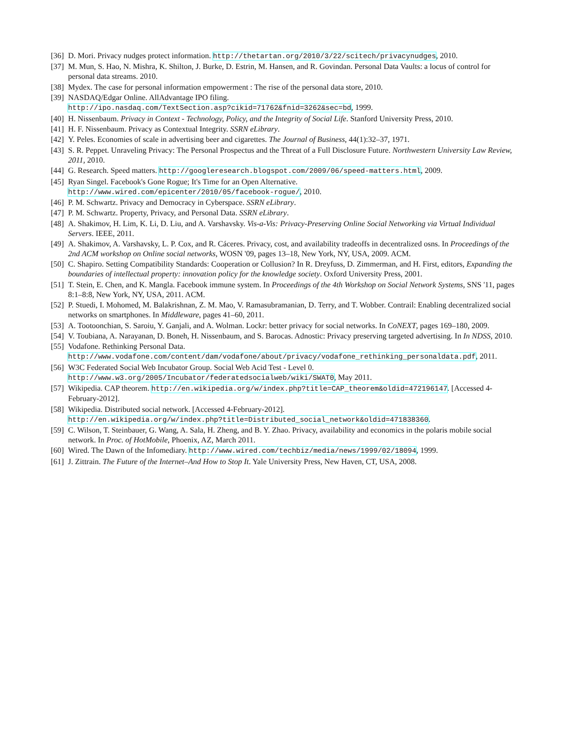[36] D. Mori. Privacy nudges protect information. http://thetartan.org/2010/3/22/scitech/privacynudges, 2010.
[37] M. Mun, S. Hao, N. Mishra, K. Shilton, J. Burke, D. Estrin, M. Hansen, and R. Govindan. Personal Data Vaults: a locus of control for personal data streams. 2010.
[38] Mydex. The case for personal information empowerment : The rise of the personal data store, 2010.
[39] NASDAQ/Edgar Online. AllAdvantage IPO filing.
http://ipo.nasdaq.com/TextSection.asp?cikid=71762&fnid=3262&sec=bd, 1999.
[40] H. Nissenbaum. Privacy in Context - Technology, Policy, and the Integrity of Social Life. Stanford University Press, 2010.
[41] H. F. Nissenbaum. Privacy as Contextual Integrity. SSRN eLibrary.
[42] Y. Peles. Economies of scale in advertising beer and cigarettes. The Journal of Business, 44(1):32–37, 1971.
[43] S. R. Peppet. Unraveling Privacy: The Personal Prospectus and the Threat of a Full Disclosure Future. Northwestern University Law Review, 2011, 2010.
[44] G. Research. Speed matters. http://googleresearch.blogspot.com/2009/06/speed-matters.html, 2009.
[45] Ryan Singel. Facebook's Gone Rogue; It's Time for an Open Alternative.
http://www.wired.com/epicenter/2010/05/facebook-rogue/, 2010.
[46] P. M. Schwartz. Privacy and Democracy in Cyberspace. SSRN eLibrary.
[47] P. M. Schwartz. Property, Privacy, and Personal Data. SSRN eLibrary.
[48] A. Shakimov, H. Lim, K. Li, D. Liu, and A. Varshavsky. Vis-a-Vis: Privacy-Preserving Online Social Networking via Virtual Individual Servers. IEEE, 2011.
[49] A. Shakimov, A. Varshavsky, L. P. Cox, and R. Cáceres. Privacy, cost, and availability tradeoffs in decentralized osns. In Proceedings of the 2nd ACM workshop on Online social networks, WOSN '09, pages 13–18, New York, NY, USA, 2009. ACM.
[50] C. Shapiro. Setting Compatibility Standards: Cooperation or Collusion? In R. Dreyfuss, D. Zimmerman, and H. First, editors, Expanding the boundaries of intellectual property: innovation policy for the knowledge society. Oxford University Press, 2001.
[51] T. Stein, E. Chen, and K. Mangla. Facebook immune system. In Proceedings of the 4th Workshop on Social Network Systems, SNS '11, pages 8:1–8:8, New York, NY, USA, 2011. ACM.
[52] P. Stuedi, I. Mohomed, M. Balakrishnan, Z. M. Mao, V. Ramasubramanian, D. Terry, and T. Wobber. Contrail: Enabling decentralized social networks on smartphones. In Middleware, pages 41–60, 2011.
[53] A. Tootoonchian, S. Saroiu, Y. Ganjali, and A. Wolman. Lockr: better privacy for social networks. In CoNEXT, pages 169–180, 2009.
[54] V. Toubiana, A. Narayanan, D. Boneh, H. Nissenbaum, and S. Barocas. Adnostic: Privacy preserving targeted advertising. In In NDSS, 2010.
[55] Vodafone. Rethinking Personal Data.
http://www.vodafone.com/content/dam/vodafone/about/privacy/vodafone_rethinking_personaldata.pdf, 2011.
[56] W3C Federated Social Web Incubator Group. Social Web Acid Test - Level 0.
http://www.w3.org/2005/Incubator/federatedsocialweb/wiki/SWAT0, May 2011.
[57] Wikipedia. CAP theorem. http://en.wikipedia.org/w/index.php?title=CAP_theorem&oldid=472196147. [Accessed 4-February-2012].
[58] Wikipedia. Distributed social network. [Accessed 4-February-2012].
http://en.wikipedia.org/w/index.php?title=Distributed_social_network&oldid=471838360.
[59] C. Wilson, T. Steinbauer, G. Wang, A. Sala, H. Zheng, and B. Y. Zhao. Privacy, availability and economics in the polaris mobile social network. In Proc. of HotMobile, Phoenix, AZ, March 2011.
[60] Wired. The Dawn of the Infomediary. http://www.wired.com/techbiz/media/news/1999/02/18094, 1999.
[61] J. Zittrain. The Future of the Internet–And How to Stop It. Yale University Press, New Haven, CT, USA, 2008.